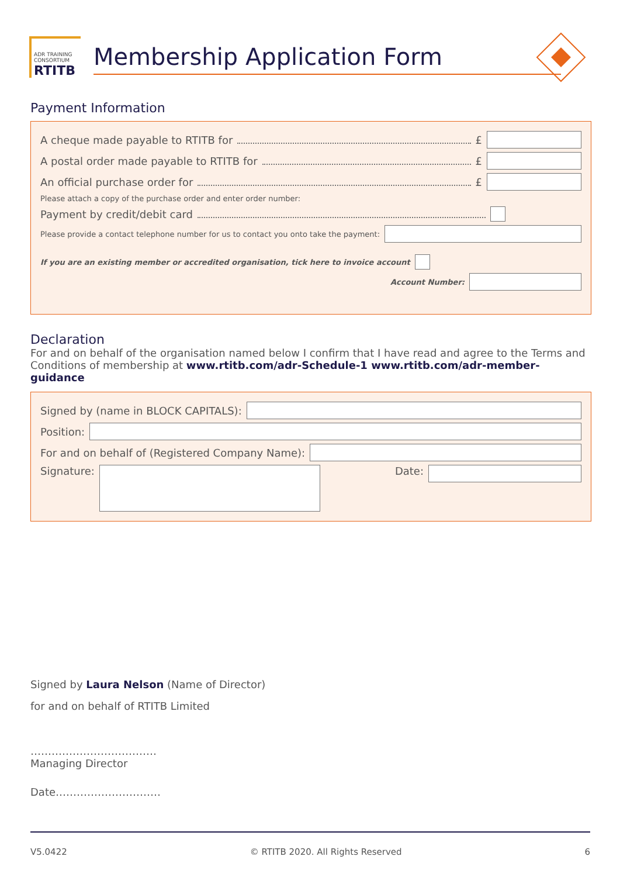ADR TRAINING CONSORTIUM
RTITB
Membership Application Form
Payment Information
A cheque made payable to RTITB for £
A postal order made payable to RTITB for £
An official purchase order for £
Please attach a copy of the purchase order and enter order number:
Payment by credit/debit card
Please provide a contact telephone number for us to contact you onto take the payment:
If you are an existing member or accredited organisation, tick here to invoice account
Account Number:
Declaration
For and on behalf of the organisation named below I confirm that I have read and agree to the Terms and Conditions of membership at www.rtitb.com/adr-Schedule-1 www.rtitb.com/adr-member-guidance
Signed by (name in BLOCK CAPITALS):
Position:
For and on behalf of (Registered Company Name):
Signature: Date:
Signed by Laura Nelson (Name of Director)
for and on behalf of RTITB Limited
………………………………
Managing Director
Date…………………………
V5.0422 © RTITB 2020. All Rights Reserved 6